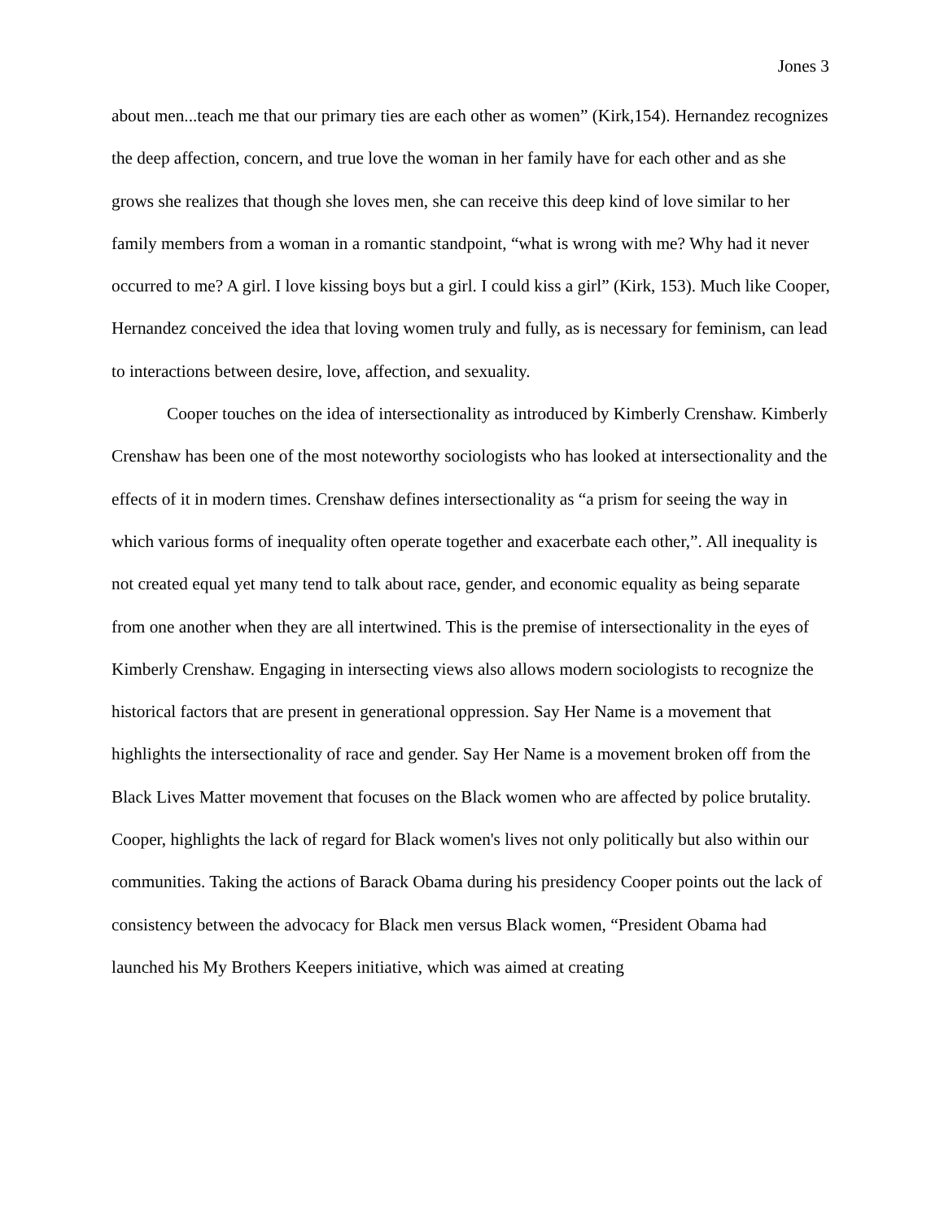Jones 3
about men...teach me that our primary ties are each other as women” (Kirk,154). Hernandez recognizes the deep affection, concern, and true love the woman in her family have for each other and as she grows she realizes that though she loves men, she can receive this deep kind of love similar to her family members from a woman in a romantic standpoint, “what is wrong with me? Why had it never occurred to me? A girl. I love kissing boys but a girl. I could kiss a girl” (Kirk, 153). Much like Cooper, Hernandez conceived the idea that loving women truly and fully, as is necessary for feminism, can lead to interactions between desire, love, affection, and sexuality.
Cooper touches on the idea of intersectionality as introduced by Kimberly Crenshaw. Kimberly Crenshaw has been one of the most noteworthy sociologists who has looked at intersectionality and the effects of it in modern times. Crenshaw defines intersectionality as “a prism for seeing the way in which various forms of inequality often operate together and exacerbate each other,”. All inequality is not created equal yet many tend to talk about race, gender, and economic equality as being separate from one another when they are all intertwined. This is the premise of intersectionality in the eyes of Kimberly Crenshaw. Engaging in intersecting views also allows modern sociologists to recognize the historical factors that are present in generational oppression. Say Her Name is a movement that highlights the intersectionality of race and gender. Say Her Name is a movement broken off from the Black Lives Matter movement that focuses on the Black women who are affected by police brutality. Cooper, highlights the lack of regard for Black women's lives not only politically but also within our communities. Taking the actions of Barack Obama during his presidency Cooper points out the lack of consistency between the advocacy for Black men versus Black women, “President Obama had launched his My Brothers Keepers initiative, which was aimed at creating